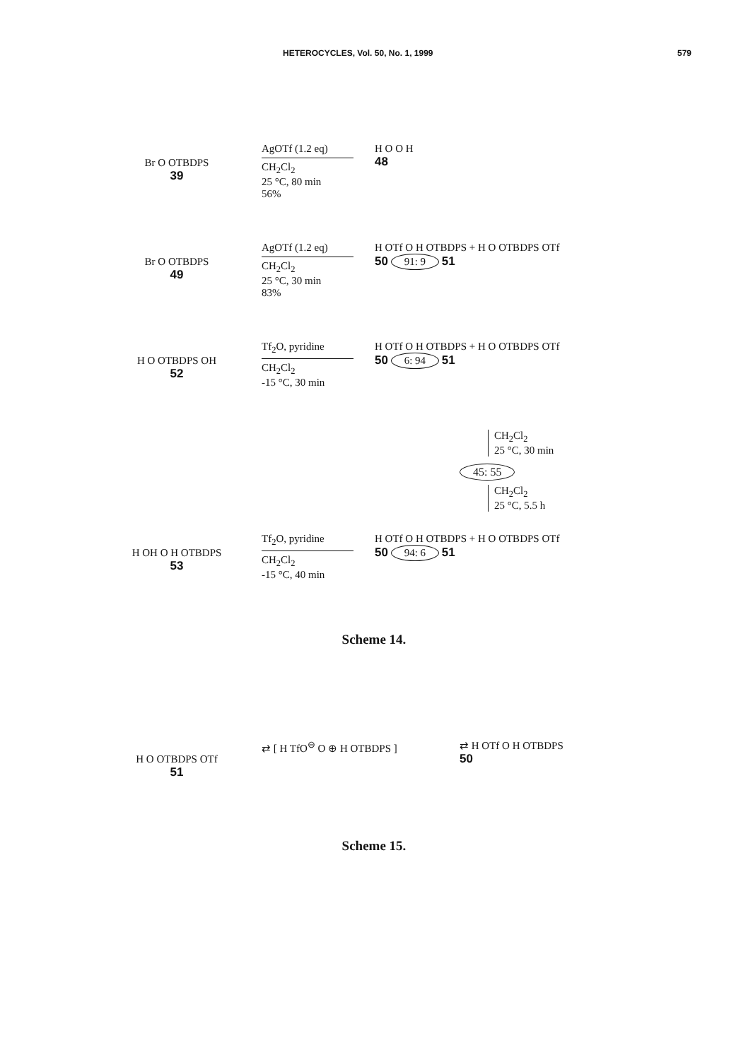HETEROCYCLES, Vol. 50, No. 1, 1999 579
Br O OTBDPS
39
AgOTf (1.2 eq)
CH<sub>2</sub>Cl<sub>2</sub>
25 °C, 80 min
56%
H O O H
48
Br O OTBDPS
49
AgOTf (1.2 eq)
CH<sub>2</sub>Cl<sub>2</sub>
25 °C, 30 min
83%
H OTf O H OTBDPS + H O OTBDPS OTf
50 91: 9 51
H O OTBDPS OH
52
Tf<sub>2</sub>O, pyridine
CH<sub>2</sub>Cl<sub>2</sub>
-15 °C, 30 min
H OTf O H OTBDPS + H O OTBDPS OTf
50 6: 94 51
CH<sub>2</sub>Cl<sub>2</sub>
25 °C, 30 min
45: 55
CH<sub>2</sub>Cl<sub>2</sub>
25 °C, 5.5 h
H OH O H OTBDPS
53
Tf<sub>2</sub>O, pyridine
CH<sub>2</sub>Cl<sub>2</sub>
-15 °C, 40 min
H OTf O H OTBDPS + H O OTBDPS OTf
50 94: 6 51
Scheme 14.
H O OTBDPS OTf
51
⇄ [ H TfO<sup>⊖</sup> O ⊕ H OTBDPS ] ⇄ H OTf O H OTBDPS
50
Scheme 15.